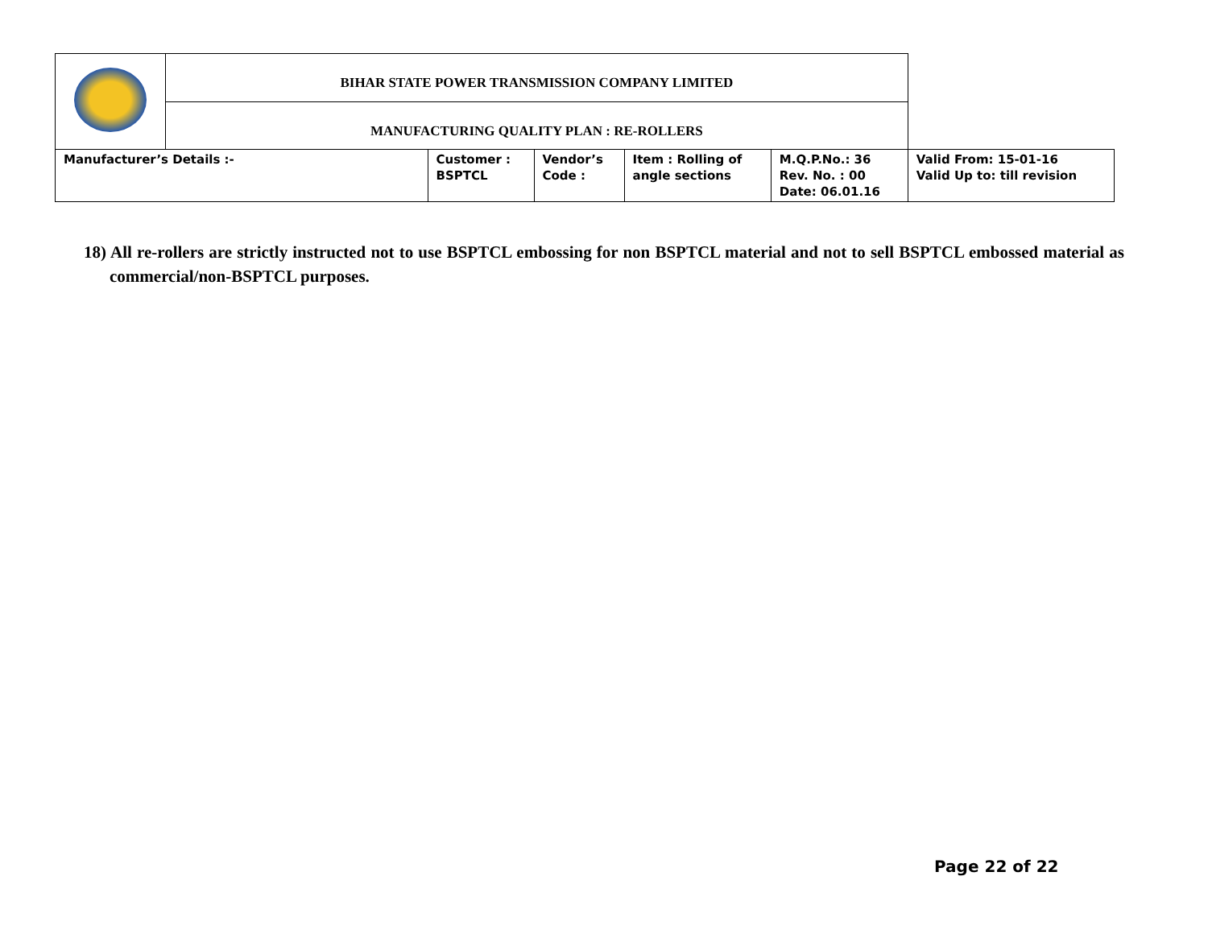| | BIHAR STATE POWER TRANSMISSION COMPANY LIMITED | | | | | |
| | MANUFACTURING QUALITY PLAN : RE-ROLLERS | | | | | |
| Manufacturer’s Details :- | | Customer : BSPTCL | Vendor’s Code : | Item : Rolling of angle sections | M.Q.P.No.: 36 Rev. No. : 00 Date: 06.01.16 | Valid From: 15-01-16 Valid Up to: till revision |
18) All re-rollers are strictly instructed not to use BSPTCL embossing for non BSPTCL material and not to sell BSPTCL embossed material as commercial/non-BSPTCL purposes.
Page 22 of 22